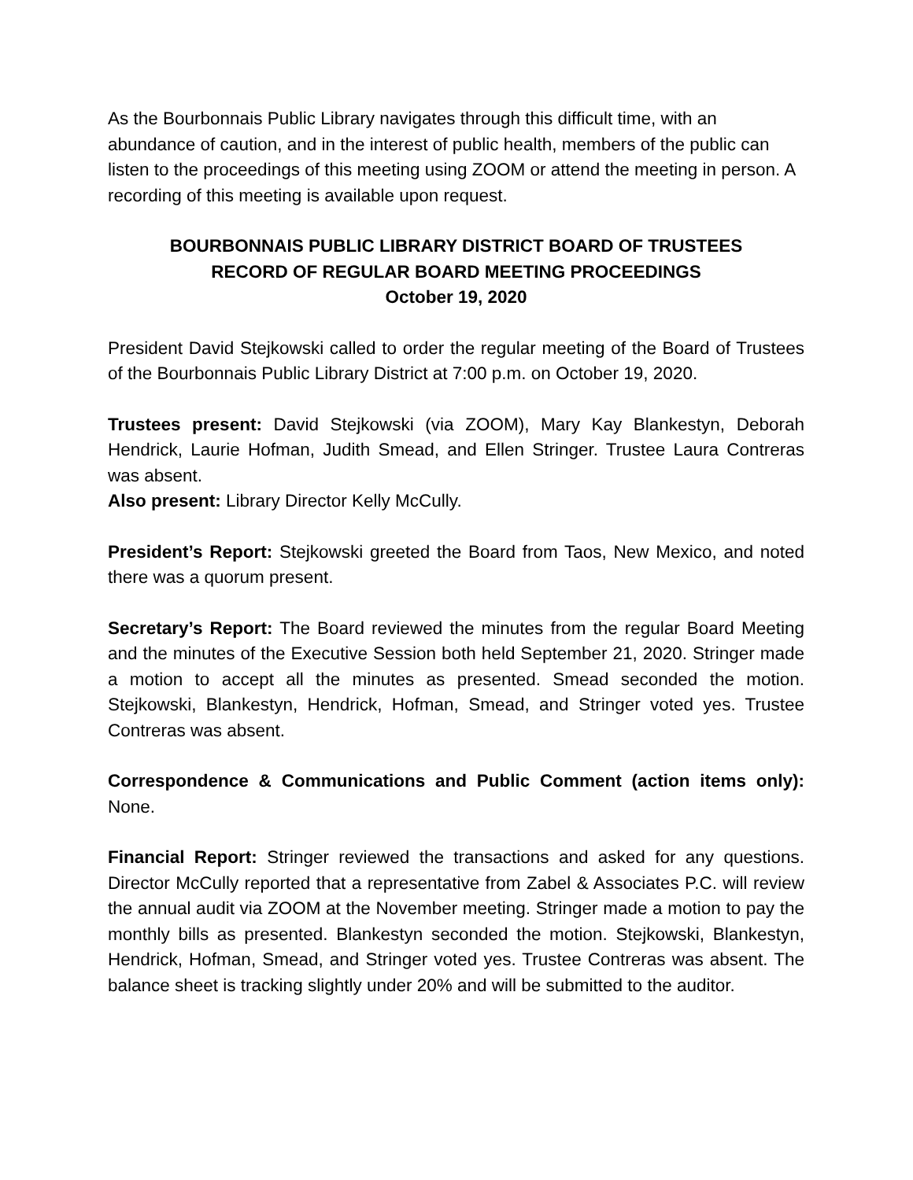As the Bourbonnais Public Library navigates through this difficult time, with an abundance of caution, and in the interest of public health, members of the public can listen to the proceedings of this meeting using ZOOM or attend the meeting in person. A recording of this meeting is available upon request.
BOURBONNAIS PUBLIC LIBRARY DISTRICT BOARD OF TRUSTEES
RECORD OF REGULAR BOARD MEETING PROCEEDINGS
October 19, 2020
President David Stejkowski called to order the regular meeting of the Board of Trustees of the Bourbonnais Public Library District at 7:00 p.m. on October 19, 2020.
Trustees present: David Stejkowski (via ZOOM), Mary Kay Blankestyn, Deborah Hendrick, Laurie Hofman, Judith Smead, and Ellen Stringer. Trustee Laura Contreras was absent.
Also present: Library Director Kelly McCully.
President’s Report: Stejkowski greeted the Board from Taos, New Mexico, and noted there was a quorum present.
Secretary’s Report: The Board reviewed the minutes from the regular Board Meeting and the minutes of the Executive Session both held September 21, 2020. Stringer made a motion to accept all the minutes as presented. Smead seconded the motion. Stejkowski, Blankestyn, Hendrick, Hofman, Smead, and Stringer voted yes. Trustee Contreras was absent.
Correspondence & Communications and Public Comment (action items only): None.
Financial Report: Stringer reviewed the transactions and asked for any questions. Director McCully reported that a representative from Zabel & Associates P.C. will review the annual audit via ZOOM at the November meeting. Stringer made a motion to pay the monthly bills as presented. Blankestyn seconded the motion. Stejkowski, Blankestyn, Hendrick, Hofman, Smead, and Stringer voted yes. Trustee Contreras was absent. The balance sheet is tracking slightly under 20% and will be submitted to the auditor.